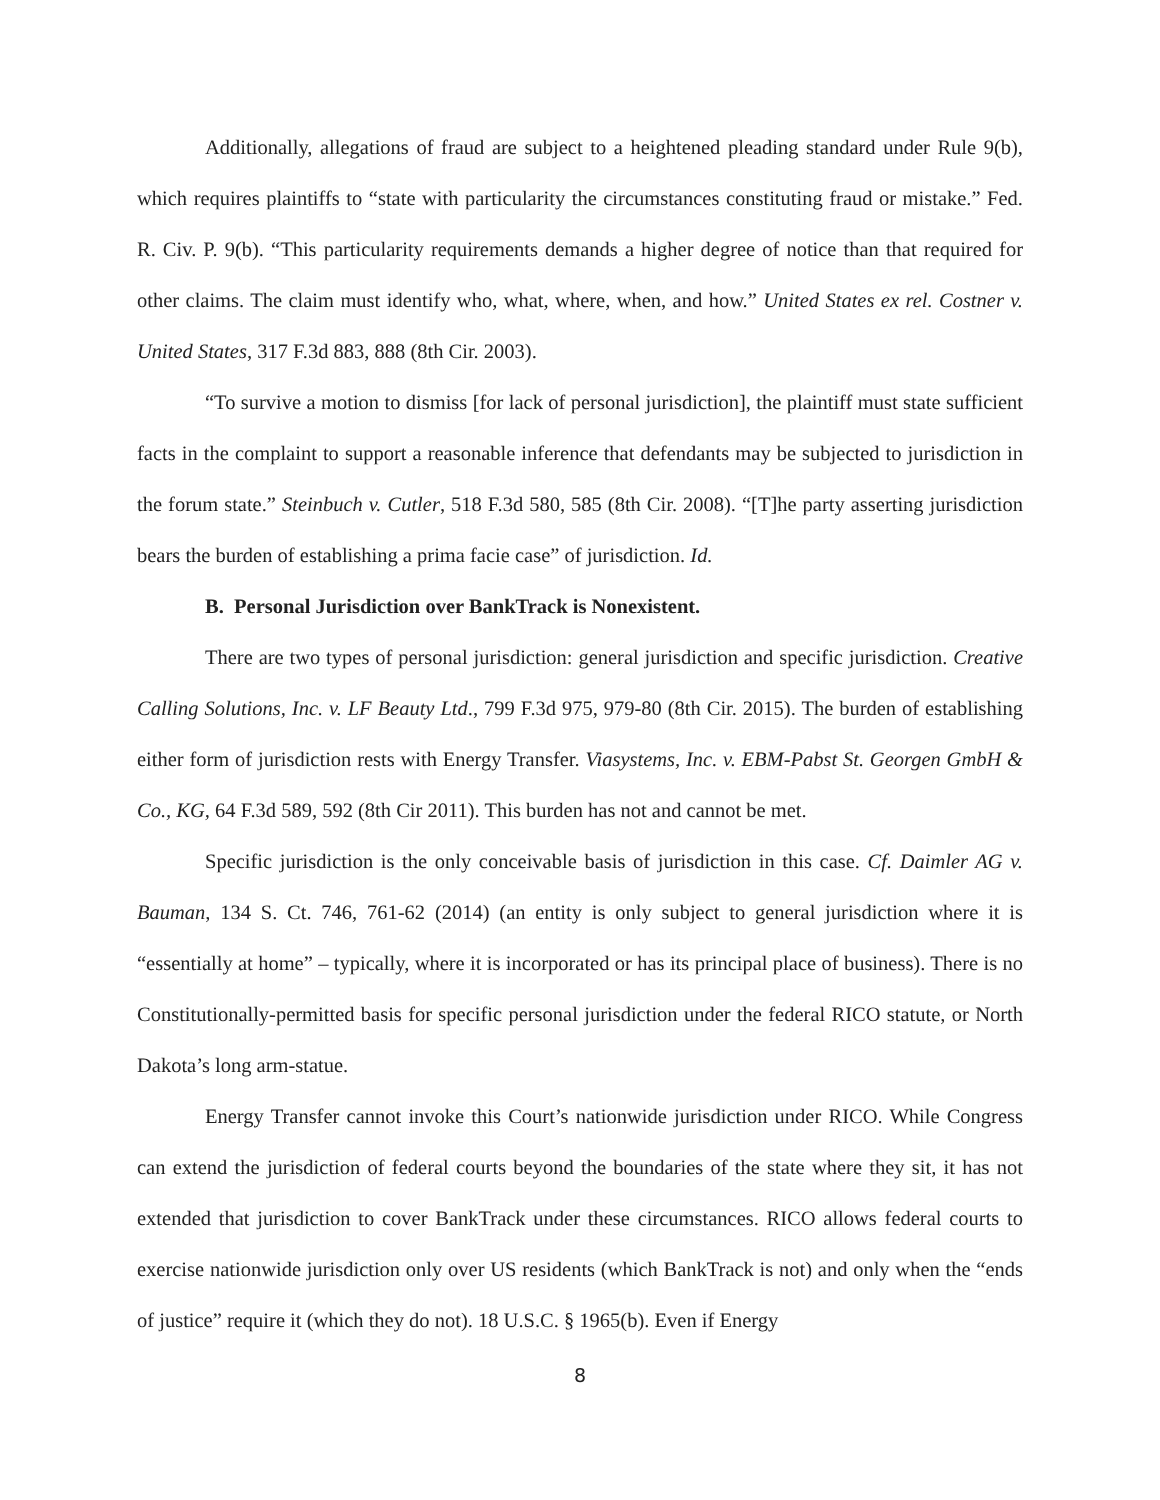Additionally, allegations of fraud are subject to a heightened pleading standard under Rule 9(b), which requires plaintiffs to “state with particularity the circumstances constituting fraud or mistake.” Fed. R. Civ. P. 9(b). “This particularity requirements demands a higher degree of notice than that required for other claims. The claim must identify who, what, where, when, and how.” United States ex rel. Costner v. United States, 317 F.3d 883, 888 (8th Cir. 2003).
“To survive a motion to dismiss [for lack of personal jurisdiction], the plaintiff must state sufficient facts in the complaint to support a reasonable inference that defendants may be subjected to jurisdiction in the forum state.” Steinbuch v. Cutler, 518 F.3d 580, 585 (8th Cir. 2008). “[T]he party asserting jurisdiction bears the burden of establishing a prima facie case” of jurisdiction. Id.
B. Personal Jurisdiction over BankTrack is Nonexistent.
There are two types of personal jurisdiction: general jurisdiction and specific jurisdiction. Creative Calling Solutions, Inc. v. LF Beauty Ltd., 799 F.3d 975, 979-80 (8th Cir. 2015). The burden of establishing either form of jurisdiction rests with Energy Transfer. Viasystems, Inc. v. EBM-Pabst St. Georgen GmbH & Co., KG, 64 F.3d 589, 592 (8th Cir 2011). This burden has not and cannot be met.
Specific jurisdiction is the only conceivable basis of jurisdiction in this case. Cf. Daimler AG v. Bauman, 134 S. Ct. 746, 761-62 (2014) (an entity is only subject to general jurisdiction where it is “essentially at home” – typically, where it is incorporated or has its principal place of business). There is no Constitutionally-permitted basis for specific personal jurisdiction under the federal RICO statute, or North Dakota’s long arm-statue.
Energy Transfer cannot invoke this Court’s nationwide jurisdiction under RICO. While Congress can extend the jurisdiction of federal courts beyond the boundaries of the state where they sit, it has not extended that jurisdiction to cover BankTrack under these circumstances. RICO allows federal courts to exercise nationwide jurisdiction only over US residents (which BankTrack is not) and only when the “ends of justice” require it (which they do not). 18 U.S.C. § 1965(b). Even if Energy
8